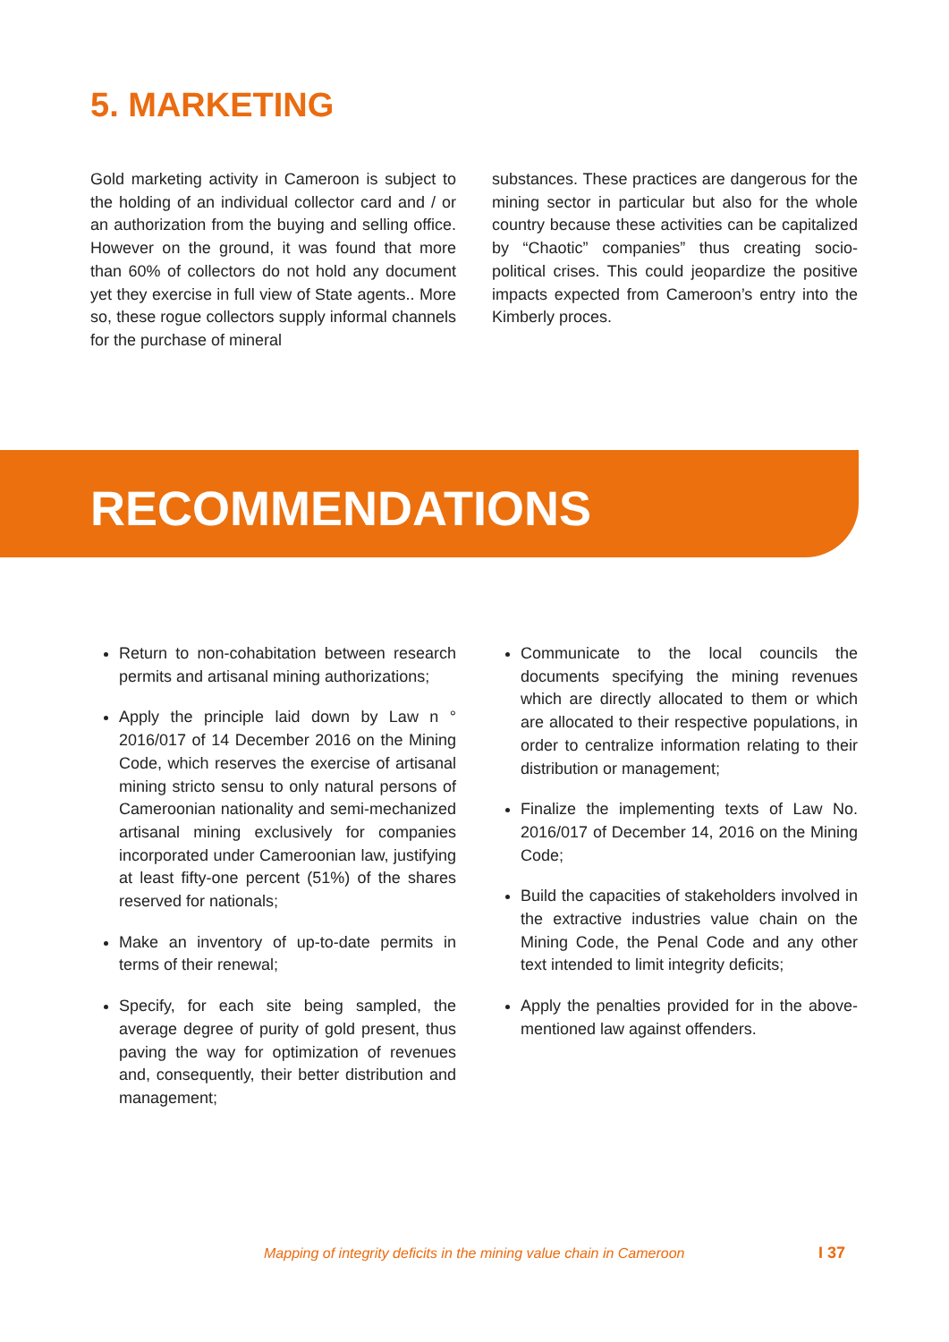5. MARKETING
Gold marketing activity in Cameroon is subject to the holding of an individual collector card and / or an authorization from the buying and selling office. However on the ground, it was found that more than 60% of collectors do not hold any document yet they exercise in full view of State agents.. More so, these rogue collectors supply informal channels for the purchase of mineral
substances. These practices are dangerous for the mining sector in particular but also for the whole country because these activities can be capitalized by “Chaotic” companies” thus creating socio-political crises. This could jeopardize the positive impacts expected from Cameroon’s entry into the Kimberly proces.
RECOMMENDATIONS
Return to non-cohabitation between research permits and artisanal mining authorizations;
Apply the principle laid down by Law n ° 2016/017 of 14 December 2016 on the Mining Code, which reserves the exercise of artisanal mining stricto sensu to only natural persons of Cameroonian nationality and semi-mechanized artisanal mining exclusively for companies incorporated under Cameroonian law, justifying at least fifty-one percent (51%) of the shares reserved for nationals;
Make an inventory of up-to-date permits in terms of their renewal;
Specify, for each site being sampled, the average degree of purity of gold present, thus paving the way for optimization of revenues and, consequently, their better distribution and management;
Communicate to the local councils the documents specifying the mining revenues which are directly allocated to them or which are allocated to their respective populations, in order to centralize information relating to their distribution or management;
Finalize the implementing texts of Law No. 2016/017 of December 14, 2016 on the Mining Code;
Build the capacities of stakeholders involved in the extractive industries value chain on the Mining Code, the Penal Code and any other text intended to limit integrity deficits;
Apply the penalties provided for in the above-mentioned law against offenders.
Mapping of integrity deficits in the mining value chain in Cameroon
I 37